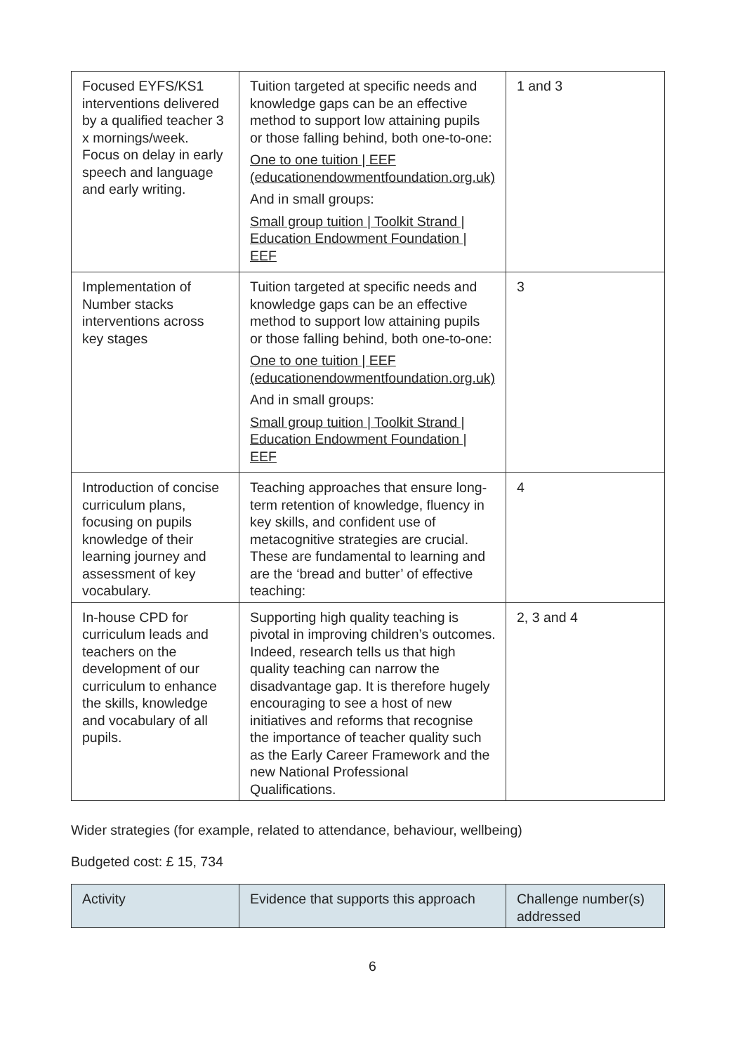| Focused EYFS/KS1 interventions delivered by a qualified teacher 3 x mornings/week. Focus on delay in early speech and language and early writing. | Tuition targeted at specific needs and knowledge gaps can be an effective method to support low attaining pupils or those falling behind, both one-to-one: One to one tuition / EEF (educationendowmentfoundation.org.uk) And in small groups: Small group tuition / Toolkit Strand / Education Endowment Foundation / EEF | 1 and 3 |
| Implementation of Number stacks interventions across key stages | Tuition targeted at specific needs and knowledge gaps can be an effective method to support low attaining pupils or those falling behind, both one-to-one: One to one tuition / EEF (educationendowmentfoundation.org.uk) And in small groups: Small group tuition / Toolkit Strand / Education Endowment Foundation / EEF | 3 |
| Introduction of concise curriculum plans, focusing on pupils knowledge of their learning journey and assessment of key vocabulary. | Teaching approaches that ensure long-term retention of knowledge, fluency in key skills, and confident use of metacognitive strategies are crucial. These are fundamental to learning and are the ‘bread and butter’ of effective teaching: | 4 |
| In-house CPD for curriculum leads and teachers on the development of our curriculum to enhance the skills, knowledge and vocabulary of all pupils. | Supporting high quality teaching is pivotal in improving children’s outcomes. Indeed, research tells us that high quality teaching can narrow the disadvantage gap. It is therefore hugely encouraging to see a host of new initiatives and reforms that recognise the importance of teacher quality such as the Early Career Framework and the new National Professional Qualifications. | 2, 3 and 4 |
Wider strategies (for example, related to attendance, behaviour, wellbeing)
Budgeted cost: £ 15, 734
| Activity | Evidence that supports this approach | Challenge number(s) addressed |
| --- | --- | --- |
6